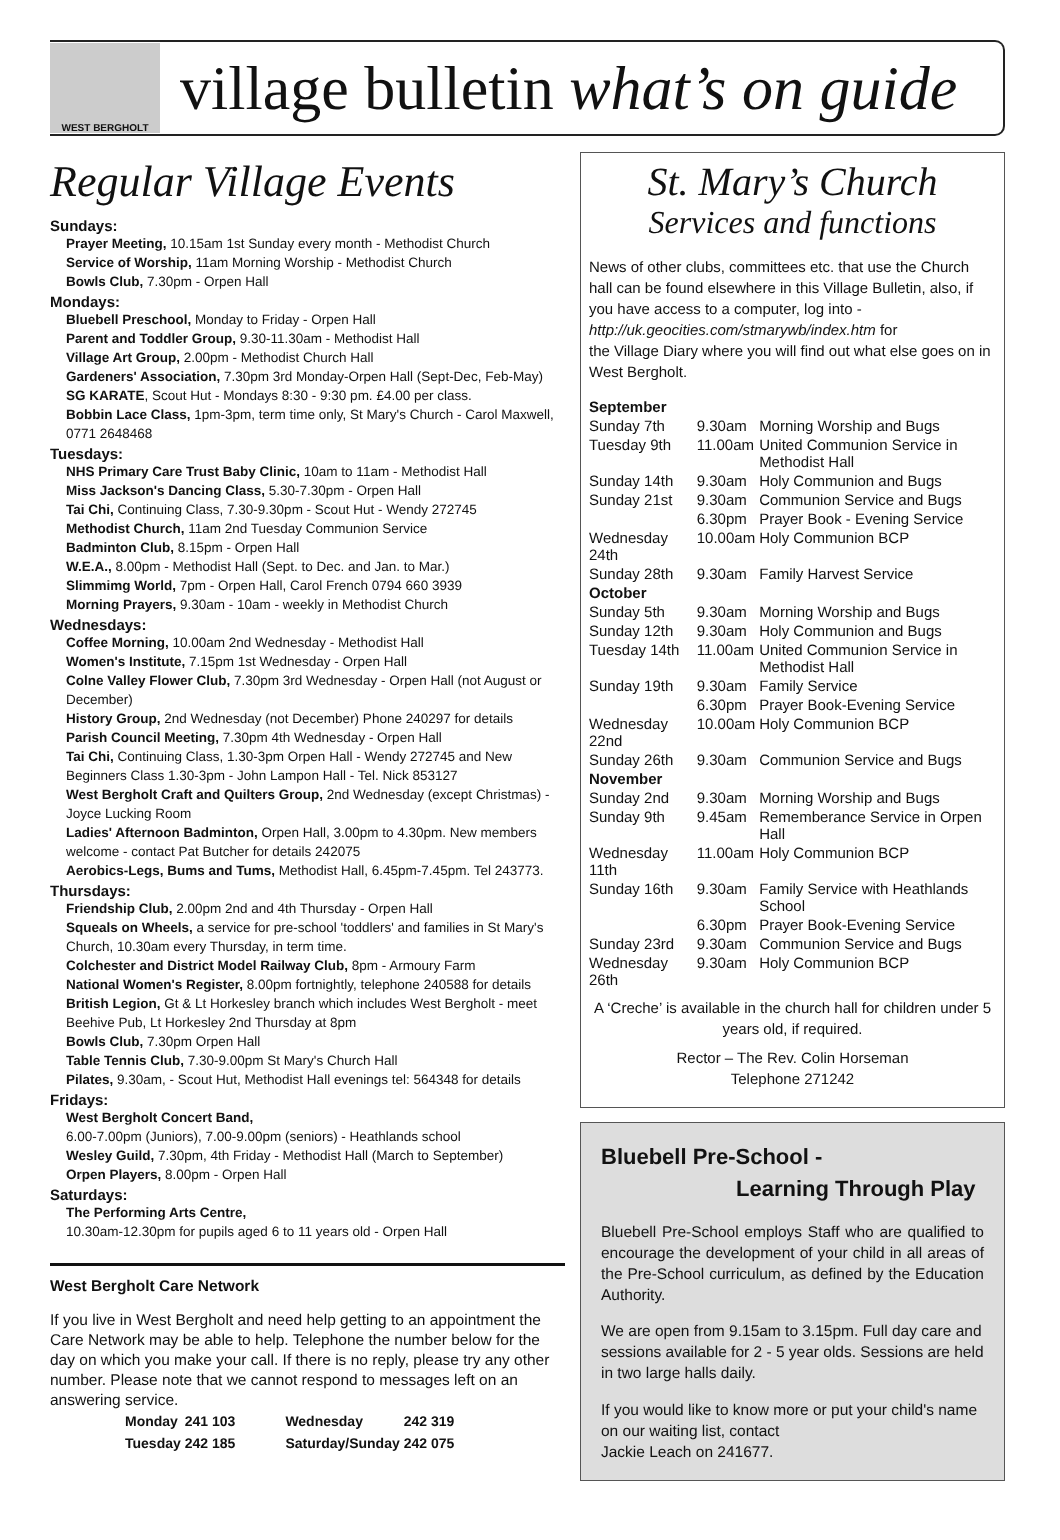WEST BERGHOLT
village bulletin what’s on guide
Regular Village Events
Sundays:
Prayer Meeting, 10.15am 1st Sunday every month - Methodist Church
Service of Worship, 11am Morning Worship - Methodist Church
Bowls Club, 7.30pm - Orpen Hall
Mondays:
Bluebell Preschool, Monday to Friday - Orpen Hall
Parent and Toddler Group, 9.30-11.30am - Methodist Hall
Village Art Group, 2.00pm - Methodist Church Hall
Gardeners' Association, 7.30pm 3rd Monday-Orpen Hall (Sept-Dec, Feb-May)
SG KARATE, Scout Hut - Mondays 8:30 - 9:30 pm. £4.00 per class.
Bobbin Lace Class, 1pm-3pm, term time only, St Mary's Church - Carol Maxwell, 0771 2648468
Tuesdays:
NHS Primary Care Trust Baby Clinic, 10am to 11am - Methodist Hall
Miss Jackson's Dancing Class, 5.30-7.30pm - Orpen Hall
Tai Chi, Continuing Class, 7.30-9.30pm - Scout Hut - Wendy 272745
Methodist Church, 11am 2nd Tuesday Communion Service
Badminton Club, 8.15pm - Orpen Hall
W.E.A., 8.00pm - Methodist Hall (Sept. to Dec. and Jan. to Mar.)
Slimmimg World, 7pm - Orpen Hall, Carol French 0794 660 3939
Morning Prayers, 9.30am - 10am - weekly in Methodist Church
Wednesdays:
Coffee Morning, 10.00am 2nd Wednesday - Methodist Hall
Women's Institute, 7.15pm 1st Wednesday - Orpen Hall
Colne Valley Flower Club, 7.30pm 3rd Wednesday - Orpen Hall (not August or December)
History Group, 2nd Wednesday (not December) Phone 240297 for details
Parish Council Meeting, 7.30pm 4th Wednesday - Orpen Hall
Tai Chi, Continuing Class, 1.30-3pm Orpen Hall - Wendy 272745 and New Beginners Class 1.30-3pm - John Lampon Hall - Tel. Nick 853127
West Bergholt Craft and Quilters Group, 2nd Wednesday (except Christmas) - Joyce Lucking Room
Ladies' Afternoon Badminton, Orpen Hall, 3.00pm to 4.30pm. New members welcome - contact Pat Butcher for details 242075
Aerobics-Legs, Bums and Tums, Methodist Hall, 6.45pm-7.45pm. Tel 243773.
Thursdays:
Friendship Club, 2.00pm 2nd and 4th Thursday - Orpen Hall
Squeals on Wheels, a service for pre-school 'toddlers' and families in St Mary's Church, 10.30am every Thursday, in term time.
Colchester and District Model Railway Club, 8pm - Armoury Farm
National Women's Register, 8.00pm fortnightly, telephone 240588 for details
British Legion, Gt & Lt Horkesley branch which includes West Bergholt - meet Beehive Pub, Lt Horkesley 2nd Thursday at 8pm
Bowls Club, 7.30pm Orpen Hall
Table Tennis Club, 7.30-9.00pm St Mary's Church Hall
Pilates, 9.30am, - Scout Hut, Methodist Hall evenings tel: 564348 for details
Fridays:
West Bergholt Concert Band,
6.00-7.00pm (Juniors), 7.00-9.00pm (seniors) - Heathlands school
Wesley Guild, 7.30pm, 4th Friday - Methodist Hall (March to September)
Orpen Players, 8.00pm - Orpen Hall
Saturdays:
The Performing Arts Centre,
10.30am-12.30pm for pupils aged 6 to 11 years old - Orpen Hall
West Bergholt Care Network
If you live in West Bergholt and need help getting to an appointment the Care Network may be able to help. Telephone the number below for the day on which you make your call. If there is no reply, please try any other number. Please note that we cannot respond to messages left on an answering service.
| Monday | 241 103 | Wednesday | 242 319 |
| Tuesday | 242 185 | Saturday/Sunday | 242 075 |
St. Mary’s Church
Services and functions
News of other clubs, committees etc. that use the Church hall can be found elsewhere in this Village Bulletin, also, if you have access to a computer, log into -
http://uk.geocities.com/stmarywb/index.htm for
the Village Diary where you will find out what else goes on in West Bergholt.
| September | | |
| Sunday 7th | 9.30am | Morning Worship and Bugs |
| Tuesday 9th | 11.00am | United Communion Service in Methodist Hall |
| Sunday 14th | 9.30am | Holy Communion and Bugs |
| Sunday 21st | 9.30am | Communion Service and Bugs |
| | 6.30pm | Prayer Book - Evening Service |
| Wednesday 24th | 10.00am | Holy Communion BCP |
| Sunday 28th | 9.30am | Family Harvest Service |
| October | | |
| Sunday 5th | 9.30am | Morning Worship and Bugs |
| Sunday 12th | 9.30am | Holy Communion and Bugs |
| Tuesday 14th | 11.00am | United Communion Service in Methodist Hall |
| Sunday 19th | 9.30am | Family Service |
| | 6.30pm | Prayer Book-Evening Service |
| Wednesday 22nd | 10.00am | Holy Communion BCP |
| Sunday 26th | 9.30am | Communion Service and Bugs |
| November | | |
| Sunday 2nd | 9.30am | Morning Worship and Bugs |
| Sunday 9th | 9.45am | Rememberance Service in Orpen Hall |
| Wednesday 11th | 11.00am | Holy Communion BCP |
| Sunday 16th | 9.30am | Family Service with Heathlands School |
| | 6.30pm | Prayer Book-Evening Service |
| Sunday 23rd | 9.30am | Communion Service and Bugs |
| Wednesday 26th | 9.30am | Holy Communion BCP |
A ‘Creche’ is available in the church hall for children under 5 years old, if required.
Rector – The Rev. Colin Horseman
Telephone 271242
Bluebell Pre-School -
Learning Through Play
Bluebell Pre-School employs Staff who are qualified to encourage the development of your child in all areas of the Pre-School curriculum, as defined by the Education Authority.
We are open from 9.15am to 3.15pm. Full day care and sessions available for 2 - 5 year olds. Sessions are held in two large halls daily.
If you would like to know more or put your child's name on our waiting list, contact
Jackie Leach on 241677.